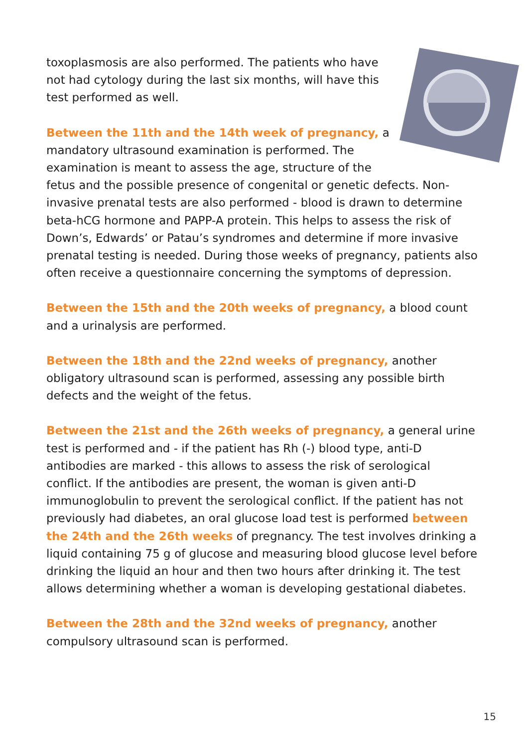toxoplasmosis are also performed. The patients who have not had cytology during the last six months, will have this test performed as well.
Between the 11th and the 14th week of pregnancy, a mandatory ultrasound examination is performed. The examination is meant to assess the age, structure of the fetus and the possible presence of congenital or genetic defects. Non-invasive prenatal tests are also performed - blood is drawn to determine beta-hCG hormone and PAPP-A protein. This helps to assess the risk of Down’s, Edwards’ or Patau’s syndromes and determine if more invasive prenatal testing is needed. During those weeks of pregnancy, patients also often receive a questionnaire concerning the symptoms of depression.
Between the 15th and the 20th weeks of pregnancy, a blood count and a urinalysis are performed.
Between the 18th and the 22nd weeks of pregnancy, another obligatory ultrasound scan is performed, assessing any possible birth defects and the weight of the fetus.
Between the 21st and the 26th weeks of pregnancy, a general urine test is performed and - if the patient has Rh (-) blood type, anti-D antibodies are marked - this allows to assess the risk of serological conflict. If the antibodies are present, the woman is given anti-D immunoglobulin to prevent the serological conflict. If the patient has not previously had diabetes, an oral glucose load test is performed between the 24th and the 26th weeks of pregnancy. The test involves drinking a liquid containing 75 g of glucose and measuring blood glucose level before drinking the liquid an hour and then two hours after drinking it. The test allows determining whether a woman is developing gestational diabetes.
Between the 28th and the 32nd weeks of pregnancy, another compulsory ultrasound scan is performed.
15